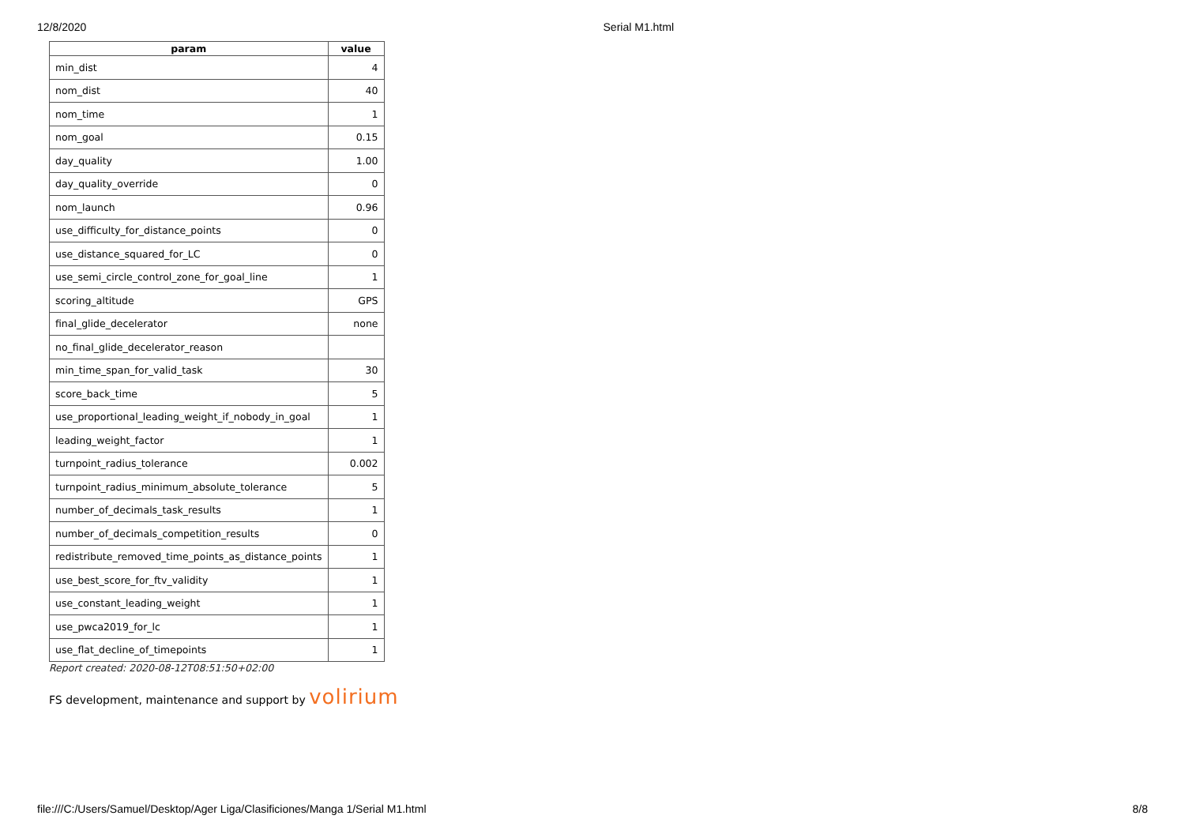12/8/2020 Serial M1.html
| param | value |
| --- | --- |
| min_dist | 4 |
| nom_dist | 40 |
| nom_time | 1 |
| nom_goal | 0.15 |
| day_quality | 1.00 |
| day_quality_override | 0 |
| nom_launch | 0.96 |
| use_difficulty_for_distance_points | 0 |
| use_distance_squared_for_LC | 0 |
| use_semi_circle_control_zone_for_goal_line | 1 |
| scoring_altitude | GPS |
| final_glide_decelerator | none |
| no_final_glide_decelerator_reason | |
| min_time_span_for_valid_task | 30 |
| score_back_time | 5 |
| use_proportional_leading_weight_if_nobody_in_goal | 1 |
| leading_weight_factor | 1 |
| turnpoint_radius_tolerance | 0.002 |
| turnpoint_radius_minimum_absolute_tolerance | 5 |
| number_of_decimals_task_results | 1 |
| number_of_decimals_competition_results | 0 |
| redistribute_removed_time_points_as_distance_points | 1 |
| use_best_score_for_ftv_validity | 1 |
| use_constant_leading_weight | 1 |
| use_pwca2019_for_lc | 1 |
| use_flat_decline_of_timepoints | 1 |
Report created: 2020-08-12T08:51:50+02:00
FS development, maintenance and support by volirium
file:///C:/Users/Samuel/Desktop/Ager Liga/Clasificiones/Manga 1/Serial M1.html 8/8